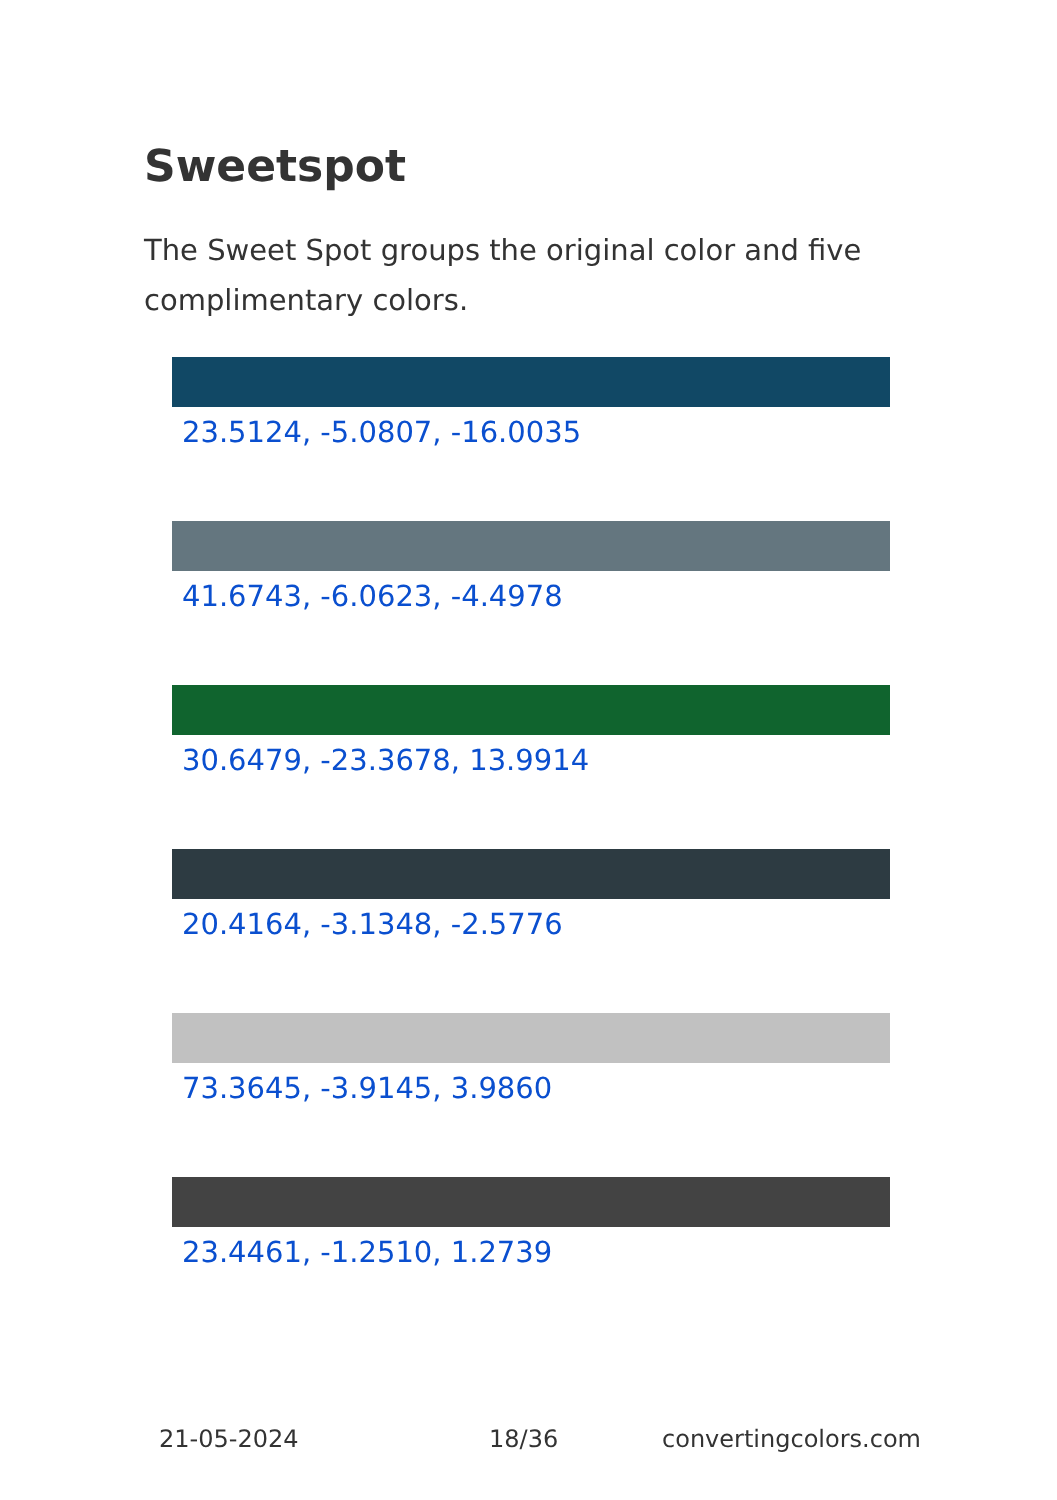Sweetspot
The Sweet Spot groups the original color and five complimentary colors.
23.5124, -5.0807, -16.0035
41.6743, -6.0623, -4.4978
30.6479, -23.3678, 13.9914
20.4164, -3.1348, -2.5776
73.3645, -3.9145, 3.9860
23.4461, -1.2510, 1.2739
21-05-2024 18/36 convertingcolors.com